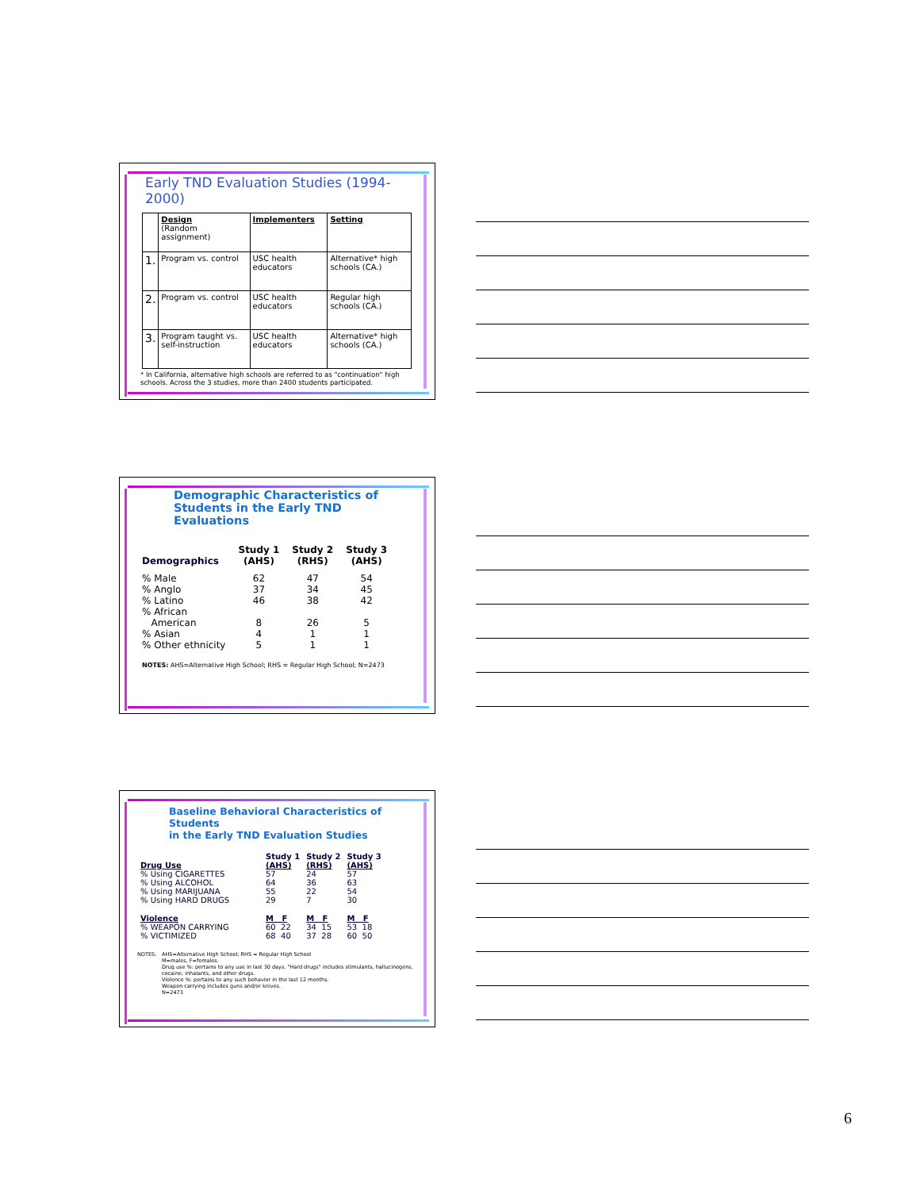Early TND Evaluation Studies (1994-2000)
| | Design (Random assignment) | Implementers | Setting |
| 1. | Program vs. control | USC health educators | Alternative* high schools (CA.) |
| 2. | Program vs. control | USC health educators | Regular high schools (CA.) |
| 3. | Program taught vs. self-instruction | USC health educators | Alternative* high schools (CA.) |
* In California, alternative high schools are referred to as "continuation" high schools. Across the 3 studies, more than 2400 students participated.
Demographic Characteristics of
Students in the Early TND Evaluations
| Demographics | Study 1 (AHS) | Study 2 (RHS) | Study 3 (AHS) |
| --- | --- | --- | --- |
| % Male | 62 | 47 | 54 |
| % Anglo | 37 | 34 | 45 |
| % Latino | 46 | 38 | 42 |
| % African American | 8 | 26 | 5 |
| % Asian | 4 | 1 | 1 |
| % Other ethnicity | 5 | 1 | 1 |
NOTES: AHS=Alternative High School; RHS = Regular High School; N=2473
Baseline Behavioral Characteristics of Students
in the Early TND Evaluation Studies
| | Study 1 | Study 2 | Study 3 |
| --- | --- | --- | --- |
| Drug Use | (AHS) | (RHS) | (AHS) |
| % Using CIGARETTES | 57 | 24 | 57 |
| % Using ALCOHOL | 64 | 36 | 63 |
| % Using MARIJUANA | 55 | 22 | 54 |
| % Using HARD DRUGS | 29 | 7 | 30 |
| Violence | M F | M F | M F |
| % WEAPON CARRYING | 60 22 | 34 15 | 53 18 |
| % VICTIMIZED | 68 40 | 37 28 | 60 50 |
NOTES: AHS=Alternative High School; RHS = Regular High School
M=males, F=females.
Drug use %: pertains to any use in last 30 days. "Hard drugs" includes stimulants, hallucinogens, cocaine, inhalants, and other drugs.
Violence %: pertains to any such behavior in the last 12 months.
Weapon carrying includes guns and/or knives.
N=2473
6